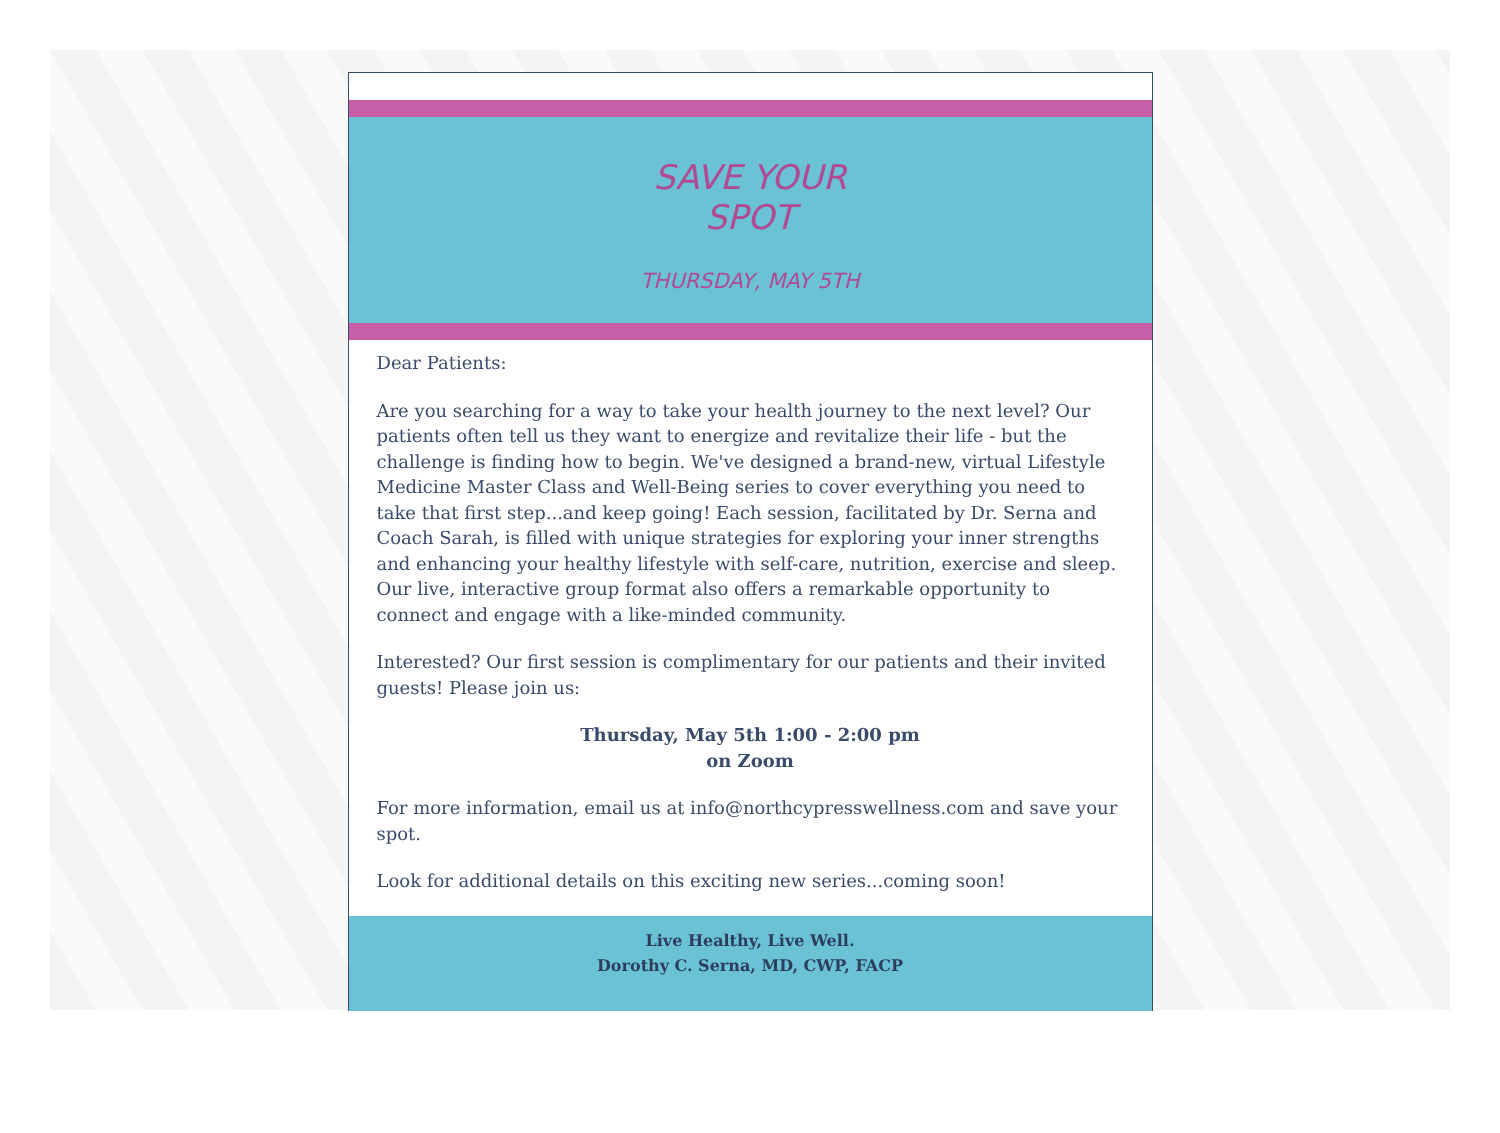SAVE YOUR
SPOT
THURSDAY, MAY 5TH
Dear Patients:
Are you searching for a way to take your health journey to the next level? Our patients often tell us they want to energize and revitalize their life - but the challenge is finding how to begin. We've designed a brand-new, virtual Lifestyle Medicine Master Class and Well-Being series to cover everything you need to take that first step...and keep going! Each session, facilitated by Dr. Serna and Coach Sarah, is filled with unique strategies for exploring your inner strengths and enhancing your healthy lifestyle with self-care, nutrition, exercise and sleep. Our live, interactive group format also offers a remarkable opportunity to connect and engage with a like-minded community.
Interested? Our first session is complimentary for our patients and their invited guests! Please join us:
Thursday, May 5th 1:00 - 2:00 pm
on Zoom
For more information, email us at info@northcypresswellness.com and save your spot.
Look for additional details on this exciting new series...coming soon!
Live Healthy, Live Well.
Dorothy C. Serna, MD, CWP, FACP